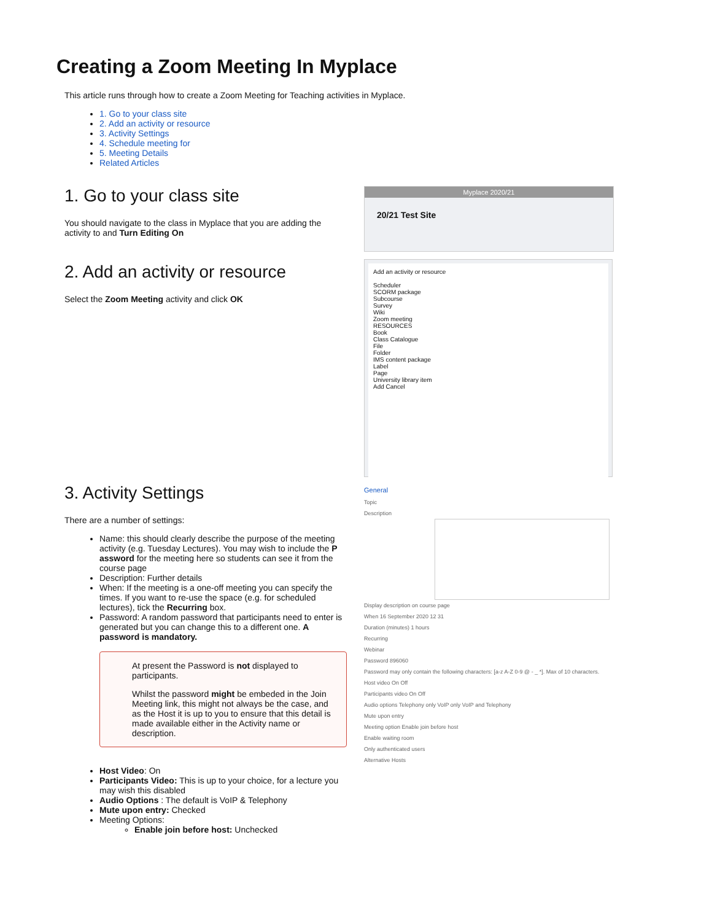Creating a Zoom Meeting In Myplace
This article runs through how to create a Zoom Meeting for Teaching activities in Myplace.
1. Go to your class site
2. Add an activity or resource
3. Activity Settings
4. Schedule meeting for
5. Meeting Details
Related Articles
1. Go to your class site
You should navigate to the class in Myplace that you are adding the activity to and Turn Editing On
2. Add an activity or resource
Select the Zoom Meeting activity and click OK
Myplace 2020/21
20/21 Test Site
Add an activity or resource
Scheduler
SCORM package
Subcourse
Survey
Wiki
Zoom meeting
RESOURCES
Book
Class Catalogue
File
Folder
IMS content package
Label
Page
University library item
Add Cancel
3. Activity Settings
There are a number of settings:
Name: this should clearly describe the purpose of the meeting activity (e.g. Tuesday Lectures). You may wish to include the P assword for the meeting here so students can see it from the course page
Description: Further details
When: If the meeting is a one-off meeting you can specify the times. If you want to re-use the space (e.g. for scheduled lectures), tick the Recurring box.
Password: A random password that participants need to enter is generated but you can change this to a different one. A password is mandatory.
At present the Password is not displayed to participants.
Whilst the password might be embeded in the Join Meeting link, this might not always be the case, and as the Host it is up to you to ensure that this detail is made available either in the Activity name or description.
Host Video: On
Participants Video: This is up to your choice, for a lecture you may wish this disabled
Audio Options : The default is VoIP & Telephony
Mute upon entry: Checked
Meeting Options:
Enable join before host: Unchecked
General
Topic
Description
Display description on course page
When 16 September 2020 12 31
Duration (minutes) 1 hours
Recurring
Webinar
Password 896060
Password may only contain the following characters: [a-z A-Z 0-9 @ - _ *]. Max of 10 characters.
Host video On Off
Participants video On Off
Audio options Telephony only VoIP only VoIP and Telephony
Mute upon entry
Meeting option Enable join before host
Enable waiting room
Only authenticated users
Alternative Hosts